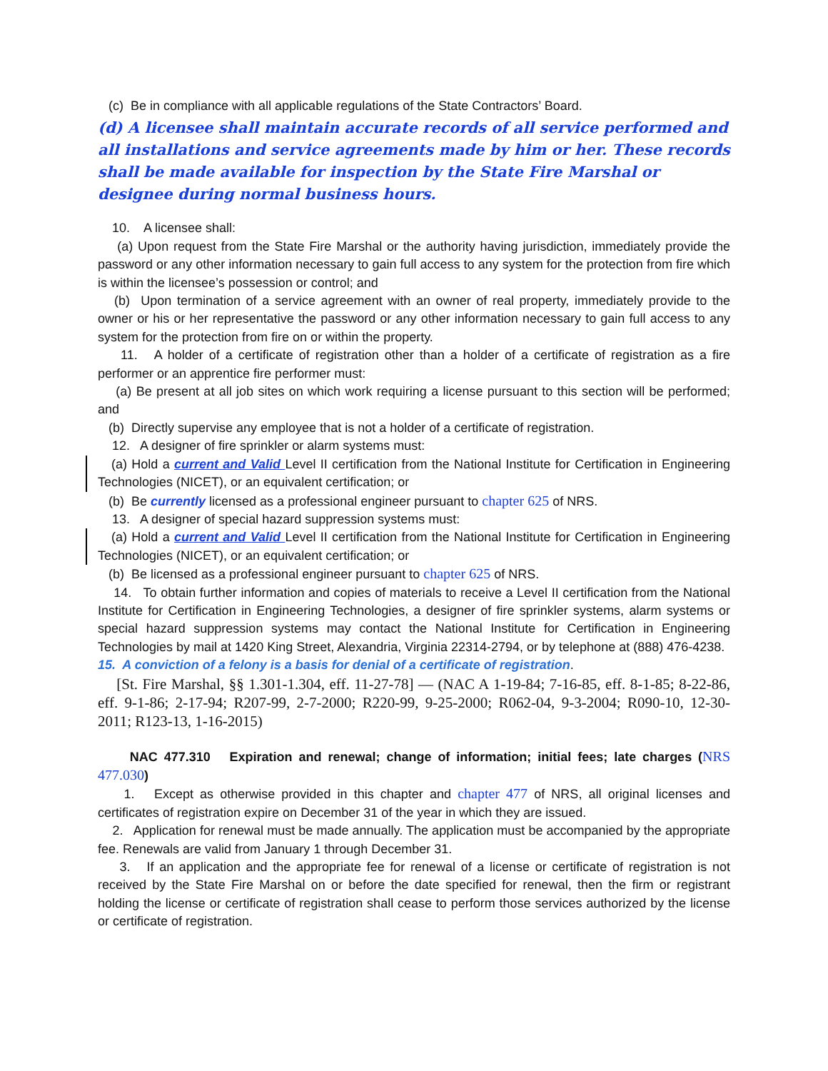(c) Be in compliance with all applicable regulations of the State Contractors’ Board.
(d) A licensee shall maintain accurate records of all service performed and all installations and service agreements made by him or her. These records shall be made available for inspection by the State Fire Marshal or designee during normal business hours.
10. A licensee shall:
(a) Upon request from the State Fire Marshal or the authority having jurisdiction, immediately provide the password or any other information necessary to gain full access to any system for the protection from fire which is within the licensee’s possession or control; and
(b) Upon termination of a service agreement with an owner of real property, immediately provide to the owner or his or her representative the password or any other information necessary to gain full access to any system for the protection from fire on or within the property.
11. A holder of a certificate of registration other than a holder of a certificate of registration as a fire performer or an apprentice fire performer must:
(a) Be present at all job sites on which work requiring a license pursuant to this section will be performed; and
(b) Directly supervise any employee that is not a holder of a certificate of registration.
12. A designer of fire sprinkler or alarm systems must:
(a) Hold a current and Valid Level II certification from the National Institute for Certification in Engineering Technologies (NICET), or an equivalent certification; or
(b) Be currently licensed as a professional engineer pursuant to chapter 625 of NRS.
13. A designer of special hazard suppression systems must:
(a) Hold a current and Valid Level II certification from the National Institute for Certification in Engineering Technologies (NICET), or an equivalent certification; or
(b) Be licensed as a professional engineer pursuant to chapter 625 of NRS.
14. To obtain further information and copies of materials to receive a Level II certification from the National Institute for Certification in Engineering Technologies, a designer of fire sprinkler systems, alarm systems or special hazard suppression systems may contact the National Institute for Certification in Engineering Technologies by mail at 1420 King Street, Alexandria, Virginia 22314-2794, or by telephone at (888) 476-4238.
15. A conviction of a felony is a basis for denial of a certificate of registration.
[St. Fire Marshal, §§ 1.301-1.304, eff. 11-27-78] — (NAC A 1-19-84; 7-16-85, eff. 8-1-85; 8-22-86, eff. 9-1-86; 2-17-94; R207-99, 2-7-2000; R220-99, 9-25-2000; R062-04, 9-3-2004; R090-10, 12-30-2011; R123-13, 1-16-2015)
NAC 477.310 Expiration and renewal; change of information; initial fees; late charges (NRS 477.030)
1. Except as otherwise provided in this chapter and chapter 477 of NRS, all original licenses and certificates of registration expire on December 31 of the year in which they are issued.
2. Application for renewal must be made annually. The application must be accompanied by the appropriate fee. Renewals are valid from January 1 through December 31.
3. If an application and the appropriate fee for renewal of a license or certificate of registration is not received by the State Fire Marshal on or before the date specified for renewal, then the firm or registrant holding the license or certificate of registration shall cease to perform those services authorized by the license or certificate of registration.